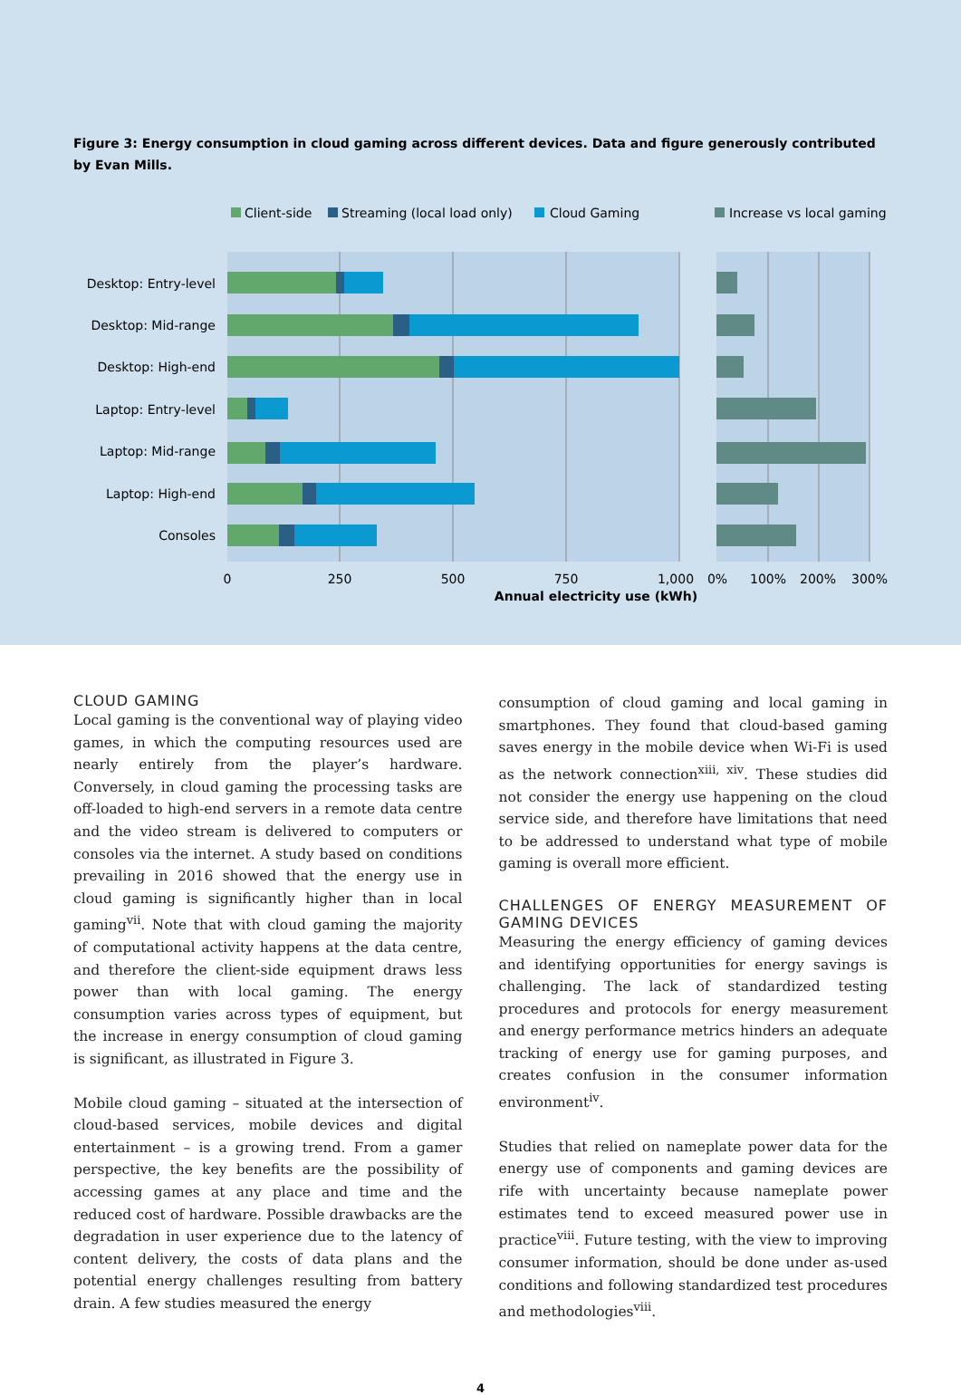Figure 3: Energy consumption in cloud gaming across different devices. Data and figure generously contributed by Evan Mills.
Client-side
Streaming (local load only)
Cloud Gaming
Increase vs local gaming
Desktop: Entry-level
Desktop: Mid-range
Desktop: High-end
Laptop: Entry-level
Laptop: Mid-range
Laptop: High-end
Consoles
0
250
500
750
1,000
0%
100%
200%
300%
Annual electricity use (kWh)
CLOUD GAMING
Local gaming is the conventional way of playing video games, in which the computing resources used are nearly entirely from the player’s hardware. Conversely, in cloud gaming the processing tasks are off-loaded to high-end servers in a remote data centre and the video stream is delivered to computers or consoles via the internet. A study based on conditions prevailing in 2016 showed that the energy use in cloud gaming is significantly higher than in local gaming<sup>vii</sup>. Note that with cloud gaming the majority of computational activity happens at the data centre, and therefore the client-side equipment draws less power than with local gaming. The energy consumption varies across types of equipment, but the increase in energy consumption of cloud gaming is significant, as illustrated in Figure 3.
Mobile cloud gaming – situated at the intersection of cloud-based services, mobile devices and digital entertainment – is a growing trend. From a gamer perspective, the key benefits are the possibility of accessing games at any place and time and the reduced cost of hardware. Possible drawbacks are the degradation in user experience due to the latency of content delivery, the costs of data plans and the potential energy challenges resulting from battery drain. A few studies measured the energy
consumption of cloud gaming and local gaming in smartphones. They found that cloud-based gaming saves energy in the mobile device when Wi-Fi is used as the network connection<sup>xiii, xiv</sup>. These studies did not consider the energy use happening on the cloud service side, and therefore have limitations that need to be addressed to understand what type of mobile gaming is overall more efficient.
CHALLENGES OF ENERGY MEASUREMENT OF GAMING DEVICES
Measuring the energy efficiency of gaming devices and identifying opportunities for energy savings is challenging. The lack of standardized testing procedures and protocols for energy measurement and energy performance metrics hinders an adequate tracking of energy use for gaming purposes, and creates confusion in the consumer information environment<sup>iv</sup>.
Studies that relied on nameplate power data for the energy use of components and gaming devices are rife with uncertainty because nameplate power estimates tend to exceed measured power use in practice<sup>viii</sup>. Future testing, with the view to improving consumer information, should be done under as-used conditions and following standardized test procedures and methodologies<sup>viii</sup>.
4